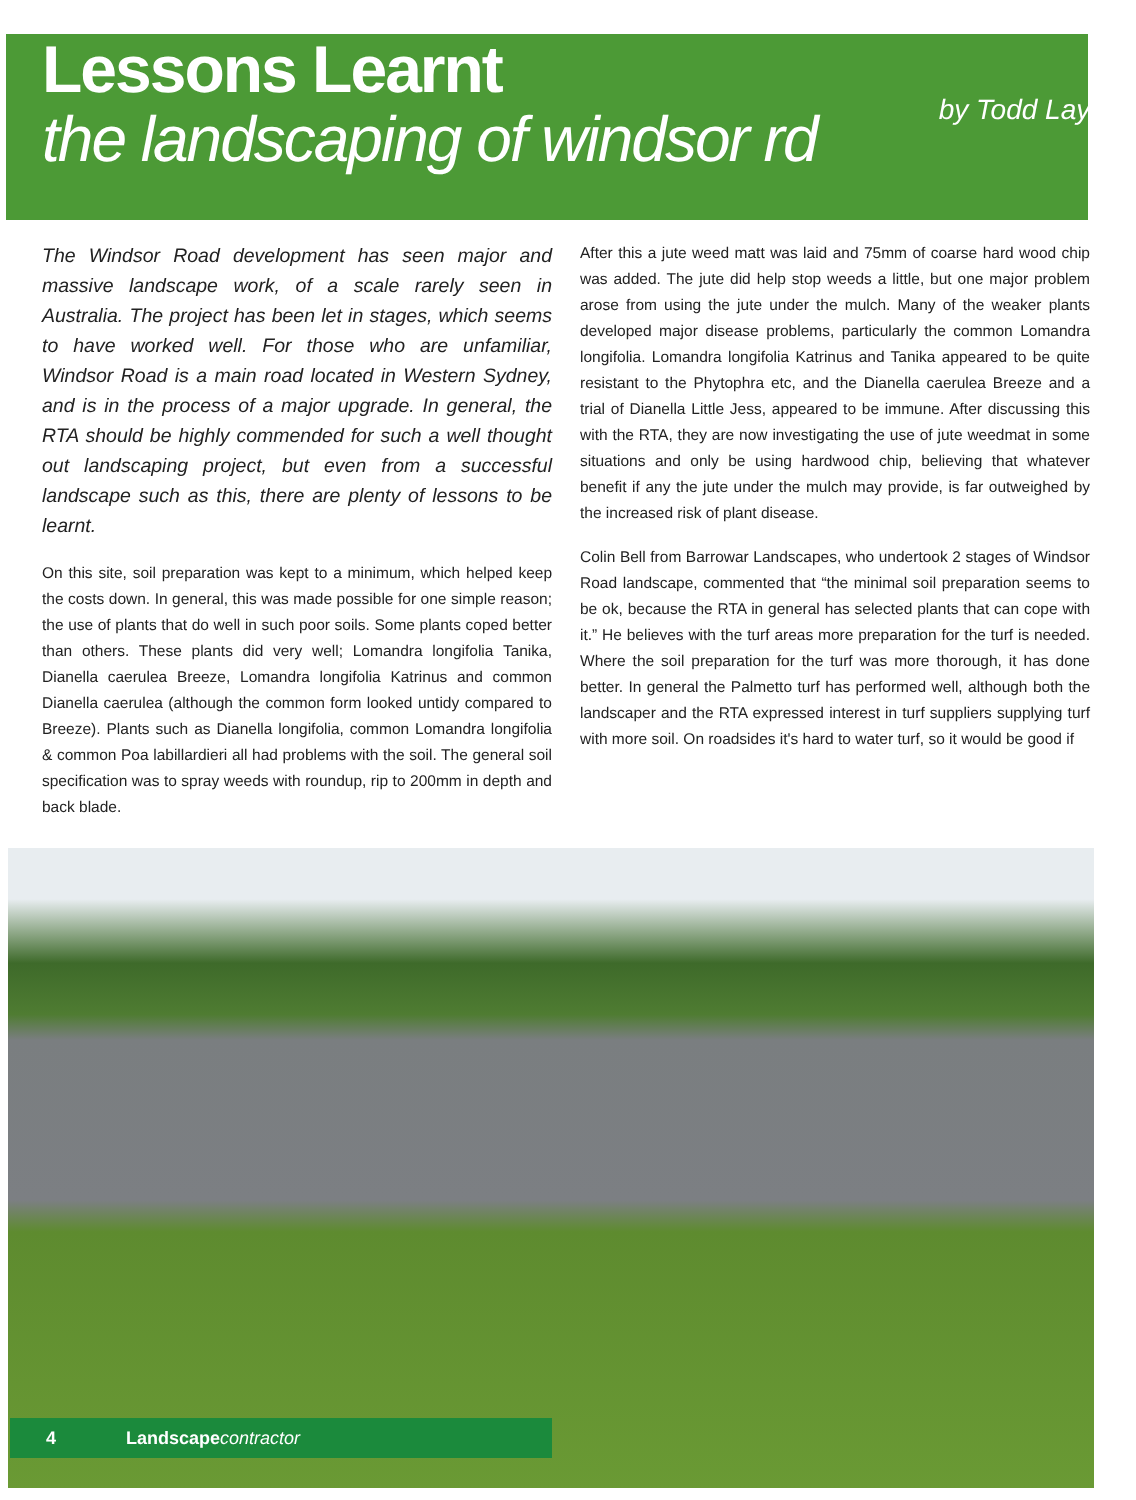Lessons Learnt
the landscaping of windsor rd
by Todd Layt
The Windsor Road development has seen major and massive landscape work, of a scale rarely seen in Australia. The project has been let in stages, which seems to have worked well. For those who are unfamiliar, Windsor Road is a main road located in Western Sydney, and is in the process of a major upgrade. In general, the RTA should be highly commended for such a well thought out landscaping project, but even from a successful landscape such as this, there are plenty of lessons to be learnt.
On this site, soil preparation was kept to a minimum, which helped keep the costs down. In general, this was made possible for one simple reason; the use of plants that do well in such poor soils. Some plants coped better than others. These plants did very well; Lomandra longifolia Tanika, Dianella caerulea Breeze, Lomandra longifolia Katrinus and common Dianella caerulea (although the common form looked untidy compared to Breeze). Plants such as Dianella longifolia, common Lomandra longifolia & common Poa labillardieri all had problems with the soil. The general soil specification was to spray weeds with roundup, rip to 200mm in depth and back blade.
After this a jute weed matt was laid and 75mm of coarse hard wood chip was added. The jute did help stop weeds a little, but one major problem arose from using the jute under the mulch. Many of the weaker plants developed major disease problems, particularly the common Lomandra longifolia. Lomandra longifolia Katrinus and Tanika appeared to be quite resistant to the Phytophra etc, and the Dianella caerulea Breeze and a trial of Dianella Little Jess, appeared to be immune. After discussing this with the RTA, they are now investigating the use of jute weedmat in some situations and only be using hardwood chip, believing that whatever benefit if any the jute under the mulch may provide, is far outweighed by the increased risk of plant disease.
Colin Bell from Barrowar Landscapes, who undertook 2 stages of Windsor Road landscape, commented that “the minimal soil preparation seems to be ok, because the RTA in general has selected plants that can cope with it.” He believes with the turf areas more preparation for the turf is needed. Where the soil preparation for the turf was more thorough, it has done better. In general the Palmetto turf has performed well, although both the landscaper and the RTA expressed interest in turf suppliers supplying turf with more soil. On roadsides it's hard to water turf, so it would be good if
4 Landscape contractor